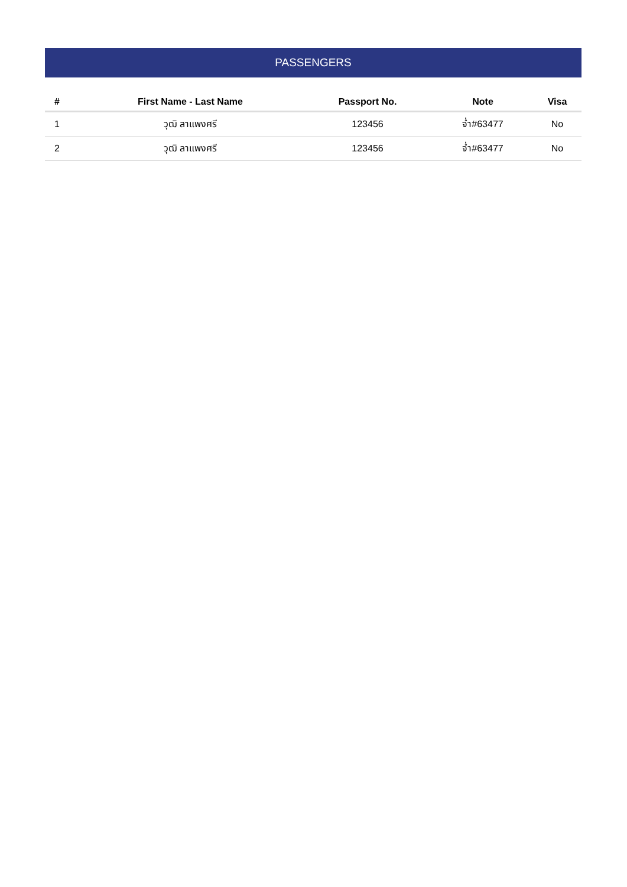PASSENGERS
| # | First Name - Last Name | Passport No. | Note | Visa |
| --- | --- | --- | --- | --- |
| 1 | วุฒิ ลาแพงศรี | 123456 | จ่ำ#63477 | No |
| 2 | วุฒิ ลาแพงศรี | 123456 | จ่ำ#63477 | No |